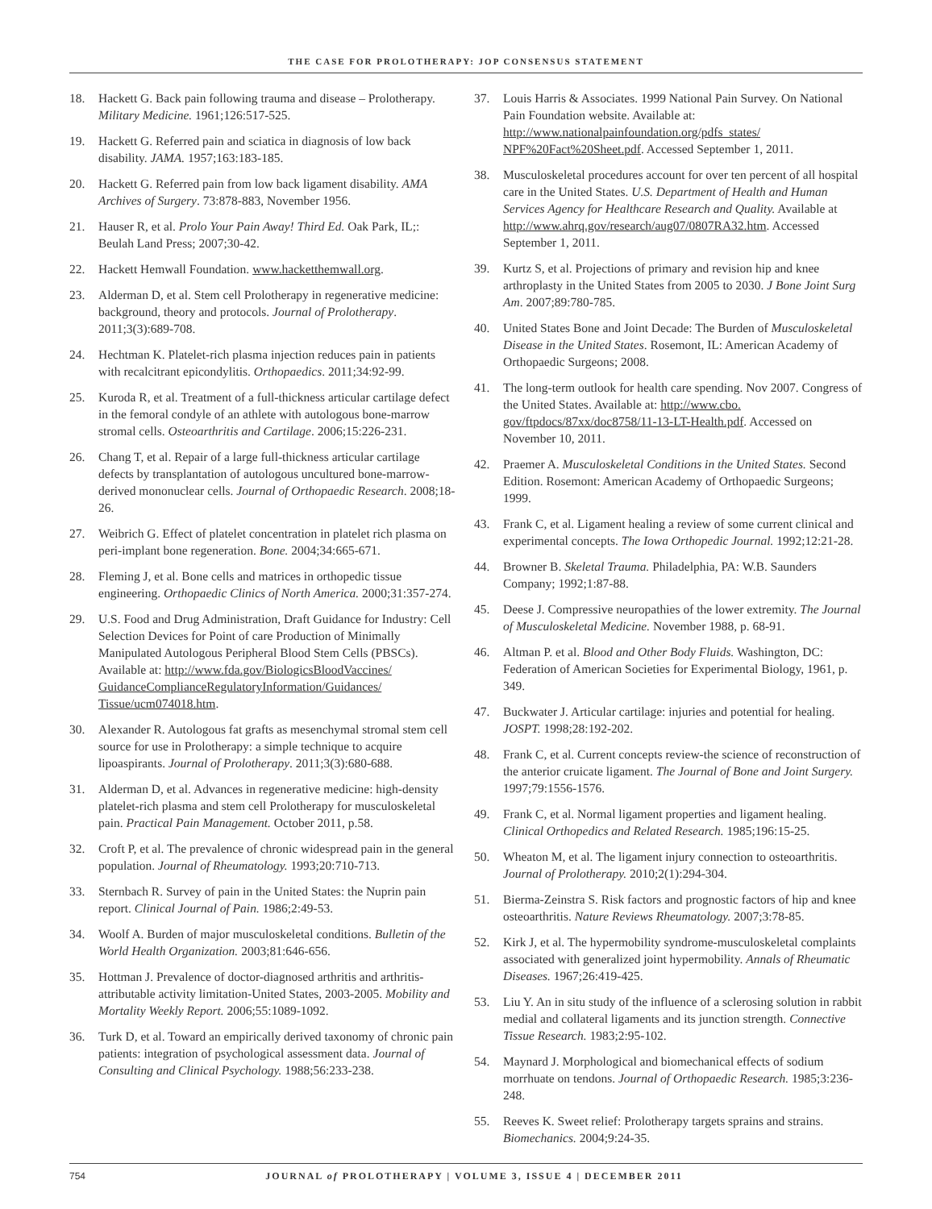THE CASE FOR PROLOTHERAPY: JOP CONSENSUS STATEMENT
18. Hackett G. Back pain following trauma and disease – Prolotherapy. Military Medicine. 1961;126:517-525.
19. Hackett G. Referred pain and sciatica in diagnosis of low back disability. JAMA. 1957;163:183-185.
20. Hackett G. Referred pain from low back ligament disability. AMA Archives of Surgery. 73:878-883, November 1956.
21. Hauser R, et al. Prolo Your Pain Away! Third Ed. Oak Park, IL;: Beulah Land Press; 2007;30-42.
22. Hackett Hemwall Foundation. www.hacketthemwall.org.
23. Alderman D, et al. Stem cell Prolotherapy in regenerative medicine: background, theory and protocols. Journal of Prolotherapy. 2011;3(3):689-708.
24. Hechtman K. Platelet-rich plasma injection reduces pain in patients with recalcitrant epicondylitis. Orthopaedics. 2011;34:92-99.
25. Kuroda R, et al. Treatment of a full-thickness articular cartilage defect in the femoral condyle of an athlete with autologous bone-marrow stromal cells. Osteoarthritis and Cartilage. 2006;15:226-231.
26. Chang T, et al. Repair of a large full-thickness articular cartilage defects by transplantation of autologous uncultured bone-marrow-derived mononuclear cells. Journal of Orthopaedic Research. 2008;18-26.
27. Weibrich G. Effect of platelet concentration in platelet rich plasma on peri-implant bone regeneration. Bone. 2004;34:665-671.
28. Fleming J, et al. Bone cells and matrices in orthopedic tissue engineering. Orthopaedic Clinics of North America. 2000;31:357-274.
29. U.S. Food and Drug Administration, Draft Guidance for Industry: Cell Selection Devices for Point of care Production of Minimally Manipulated Autologous Peripheral Blood Stem Cells (PBSCs). Available at: http://www.fda.gov/BiologicsBloodVaccines/ GuidanceComplianceRegulatoryInformation/Guidances/ Tissue/ucm074018.htm.
30. Alexander R. Autologous fat grafts as mesenchymal stromal stem cell source for use in Prolotherapy: a simple technique to acquire lipoaspirants. Journal of Prolotherapy. 2011;3(3):680-688.
31. Alderman D, et al. Advances in regenerative medicine: high-density platelet-rich plasma and stem cell Prolotherapy for musculoskeletal pain. Practical Pain Management. October 2011, p.58.
32. Croft P, et al. The prevalence of chronic widespread pain in the general population. Journal of Rheumatology. 1993;20:710-713.
33. Sternbach R. Survey of pain in the United States: the Nuprin pain report. Clinical Journal of Pain. 1986;2:49-53.
34. Woolf A. Burden of major musculoskeletal conditions. Bulletin of the World Health Organization. 2003;81:646-656.
35. Hottman J. Prevalence of doctor-diagnosed arthritis and arthritis-attributable activity limitation-United States, 2003-2005. Mobility and Mortality Weekly Report. 2006;55:1089-1092.
36. Turk D, et al. Toward an empirically derived taxonomy of chronic pain patients: integration of psychological assessment data. Journal of Consulting and Clinical Psychology. 1988;56:233-238.
37. Louis Harris & Associates. 1999 National Pain Survey. On National Pain Foundation website. Available at: http://www.nationalpainfoundation.org/pdfs_states/ NPF%20Fact%20Sheet.pdf. Accessed September 1, 2011.
38. Musculoskeletal procedures account for over ten percent of all hospital care in the United States. U.S. Department of Health and Human Services Agency for Healthcare Research and Quality. Available at http://www.ahrq.gov/research/aug07/0807RA32.htm. Accessed September 1, 2011.
39. Kurtz S, et al. Projections of primary and revision hip and knee arthroplasty in the United States from 2005 to 2030. J Bone Joint Surg Am. 2007;89:780-785.
40. United States Bone and Joint Decade: The Burden of Musculoskeletal Disease in the United States. Rosemont, IL: American Academy of Orthopaedic Surgeons; 2008.
41. The long-term outlook for health care spending. Nov 2007. Congress of the United States. Available at: http://www.cbo. gov/ftpdocs/87xx/doc8758/11-13-LT-Health.pdf. Accessed on November 10, 2011.
42. Praemer A. Musculoskeletal Conditions in the United States. Second Edition. Rosemont: American Academy of Orthopaedic Surgeons; 1999.
43. Frank C, et al. Ligament healing a review of some current clinical and experimental concepts. The Iowa Orthopedic Journal. 1992;12:21-28.
44. Browner B. Skeletal Trauma. Philadelphia, PA: W.B. Saunders Company; 1992;1:87-88.
45. Deese J. Compressive neuropathies of the lower extremity. The Journal of Musculoskeletal Medicine. November 1988, p. 68-91.
46. Altman P. et al. Blood and Other Body Fluids. Washington, DC: Federation of American Societies for Experimental Biology, 1961, p. 349.
47. Buckwater J. Articular cartilage: injuries and potential for healing. JOSPT. 1998;28:192-202.
48. Frank C, et al. Current concepts review-the science of reconstruction of the anterior cruicate ligament. The Journal of Bone and Joint Surgery. 1997;79:1556-1576.
49. Frank C, et al. Normal ligament properties and ligament healing. Clinical Orthopedics and Related Research. 1985;196:15-25.
50. Wheaton M, et al. The ligament injury connection to osteoarthritis. Journal of Prolotherapy. 2010;2(1):294-304.
51. Bierma-Zeinstra S. Risk factors and prognostic factors of hip and knee osteoarthritis. Nature Reviews Rheumatology. 2007;3:78-85.
52. Kirk J, et al. The hypermobility syndrome-musculoskeletal complaints associated with generalized joint hypermobility. Annals of Rheumatic Diseases. 1967;26:419-425.
53. Liu Y. An in situ study of the influence of a sclerosing solution in rabbit medial and collateral ligaments and its junction strength. Connective Tissue Research. 1983;2:95-102.
54. Maynard J. Morphological and biomechanical effects of sodium morrhuate on tendons. Journal of Orthopaedic Research. 1985;3:236-248.
55. Reeves K. Sweet relief: Prolotherapy targets sprains and strains. Biomechanics. 2004;9:24-35.
754 JOURNAL of PROLOTHERAPY | VOLUME 3, ISSUE 4 | DECEMBER 2011